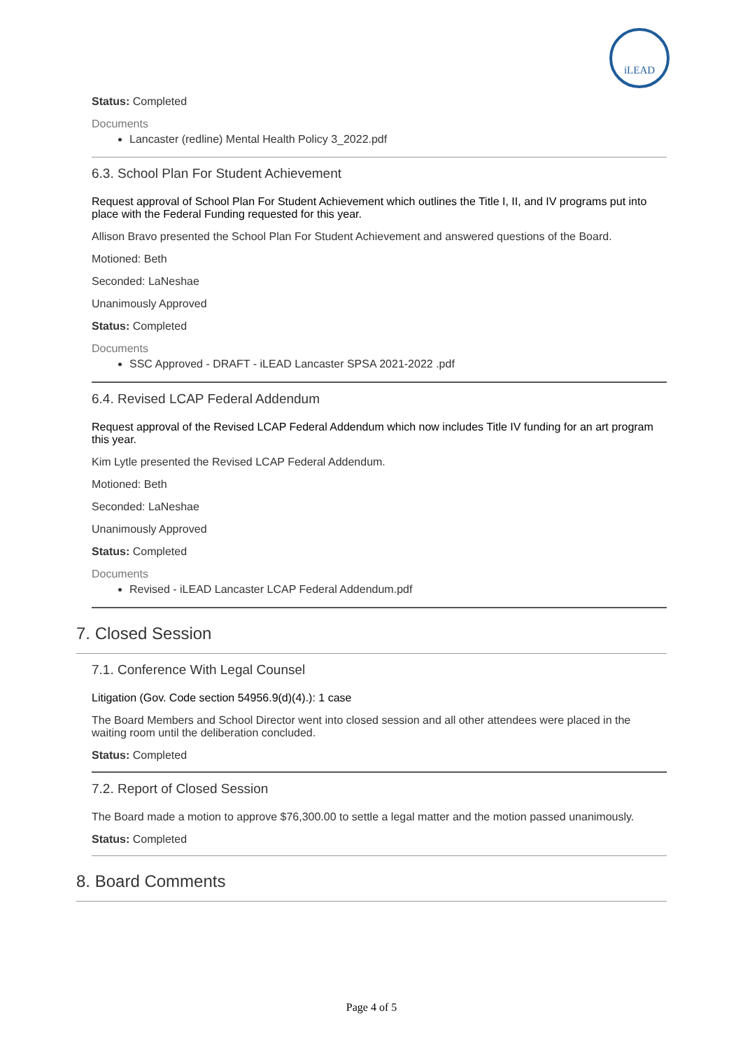iLEAD
Status: Completed
Documents
Lancaster (redline) Mental Health Policy 3_2022.pdf
6.3. School Plan For Student Achievement
Request approval of School Plan For Student Achievement which outlines the Title I, II, and IV programs put into place with the Federal Funding requested for this year.
Allison Bravo presented the School Plan For Student Achievement and answered questions of the Board.
Motioned: Beth
Seconded: LaNeshae
Unanimously Approved
Status: Completed
Documents
SSC Approved - DRAFT - iLEAD Lancaster SPSA 2021-2022 .pdf
6.4. Revised LCAP Federal Addendum
Request approval of the Revised LCAP Federal Addendum which now includes Title IV funding for an art program this year.
Kim Lytle presented the Revised LCAP Federal Addendum.
Motioned: Beth
Seconded: LaNeshae
Unanimously Approved
Status: Completed
Documents
Revised - iLEAD Lancaster LCAP Federal Addendum.pdf
7. Closed Session
7.1. Conference With Legal Counsel
Litigation (Gov. Code section 54956.9(d)(4).): 1 case
The Board Members and School Director went into closed session and all other attendees were placed in the waiting room until the deliberation concluded.
Status: Completed
7.2. Report of Closed Session
The Board made a motion to approve $76,300.00 to settle a legal matter and the motion passed unanimously.
Status: Completed
8. Board Comments
Page 4 of 5